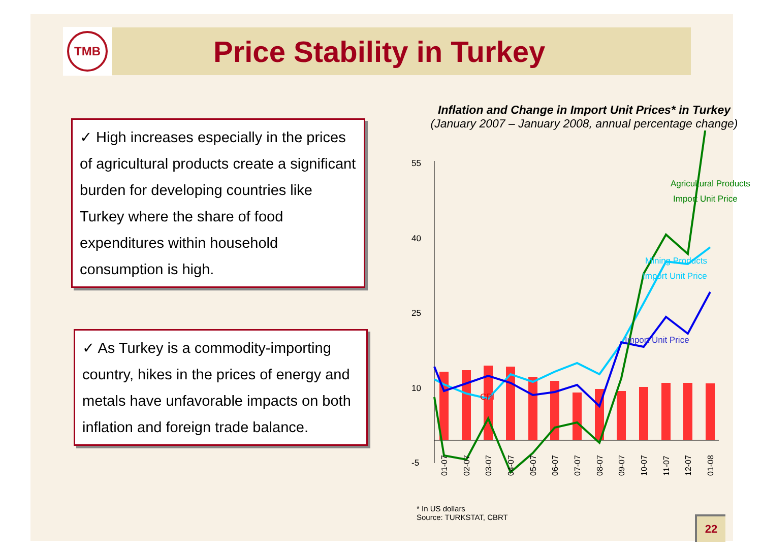TMB
Price Stability in Turkey
✓ High increases especially in the prices of agricultural products create a significant burden for developing countries like Turkey where the share of food expenditures within household consumption is high.
✓ As Turkey is a commodity-importing country, hikes in the prices of energy and metals have unfavorable impacts on both inflation and foreign trade balance.
Inflation and Change in Import Unit Prices* in Turkey
(January 2007 – January 2008, annual percentage change)
55
40
25
10
-5
Agricultural Products
Import Unit Price
Mining Products
Import Unit Price
Import Unit Price
CPI
01-07
02-07
03-07
04-07
05-07
06-07
07-07
08-07
09-07
10-07
11-07
12-07
01-08
* In US dollars
Source: TURKSTAT, CBRT
22